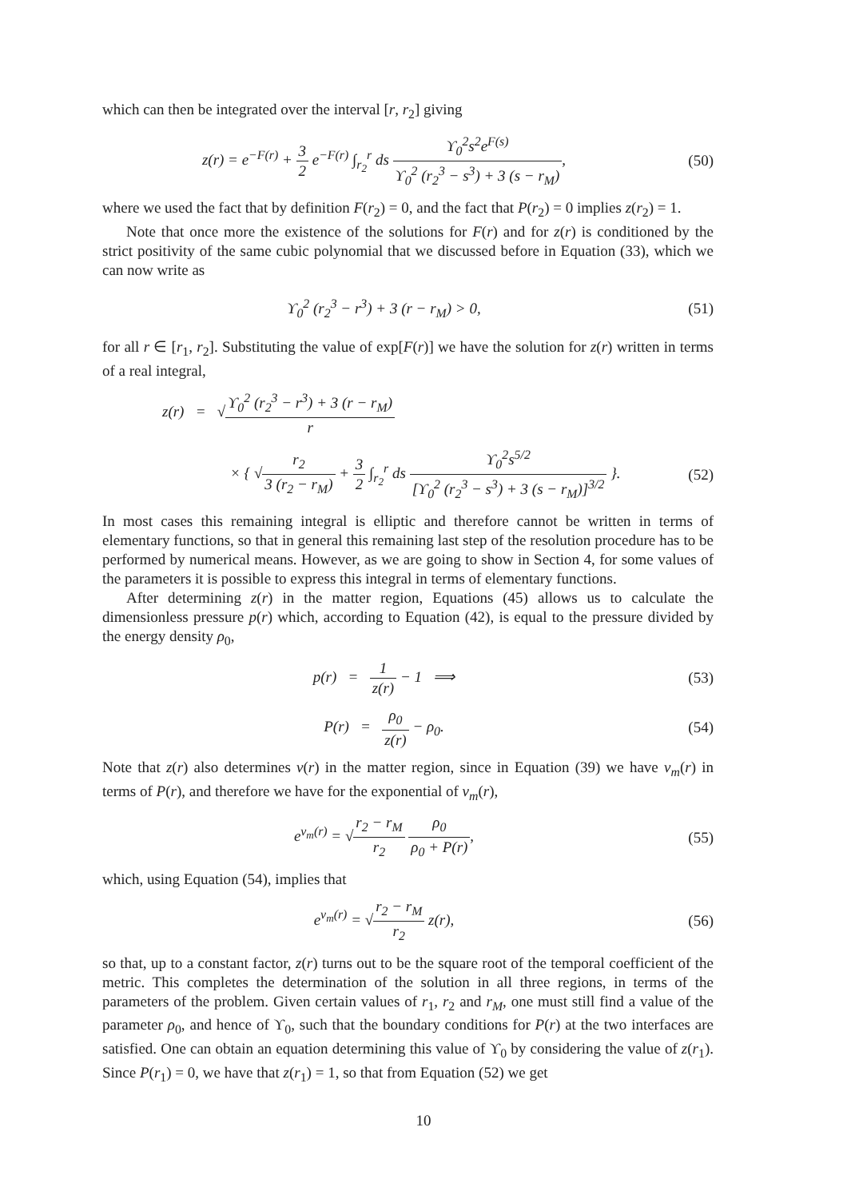which can then be integrated over the interval [r, r<sub>2</sub>] giving
z(r) = e<sup>−F(r)</sup> + 3 2 e<sup>−F(r)</sup> ∫<sub>r<sub>2</sub></sub><sup>r</sup> ds ϒ<sub>0</sub><sup>2</sup>s<sup>2</sup>e<sup>F(s)</sup> ϒ<sub>0</sub><sup>2</sup> (r<sub>2</sub><sup>3</sup> − s<sup>3</sup>) + 3 (s − r<sub>M</sub>),
(50)
where we used the fact that by definition F(r<sub>2</sub>) = 0, and the fact that P(r<sub>2</sub>) = 0 implies z(r<sub>2</sub>) = 1.
Note that once more the existence of the solutions for F(r) and for z(r) is conditioned by the strict positivity of the same cubic polynomial that we discussed before in Equation (33), which we can now write as
ϒ<sub>0</sub><sup>2</sup> (r<sub>2</sub><sup>3</sup> − r<sup>3</sup>) + 3 (r − r<sub>M</sub>) > 0,
(51)
for all r ∈ [r<sub>1</sub>, r<sub>2</sub>]. Substituting the value of exp[F(r)] we have the solution for z(r) written in terms of a real integral,
z(r) = √ϒ<sub>0</sub><sup>2</sup> (r<sub>2</sub><sup>3</sup> − r<sup>3</sup>) + 3 (r − r<sub>M</sub>) r
× { √r<sub>2</sub> 3 (r<sub>2</sub> − r<sub>M</sub>) + 3 2 ∫<sub>r<sub>2</sub></sub><sup>r</sup> ds ϒ<sub>0</sub><sup>2</sup>s<sup>5/2</sup> [ϒ<sub>0</sub><sup>2</sup> (r<sub>2</sub><sup>3</sup> − s<sup>3</sup>) + 3 (s − r<sub>M</sub>)]<sup>3/2</sup> }.
(52)
In most cases this remaining integral is elliptic and therefore cannot be written in terms of elementary functions, so that in general this remaining last step of the resolution procedure has to be performed by numerical means. However, as we are going to show in Section 4, for some values of the parameters it is possible to express this integral in terms of elementary functions.
After determining z(r) in the matter region, Equations (45) allows us to calculate the dimensionless pressure p(r) which, according to Equation (42), is equal to the pressure divided by the energy density ρ<sub>0</sub>,
p(r) = 1 z(r) − 1 ⟹ (53)
P(r) = ρ<sub>0</sub> z(r) − ρ<sub>0</sub>. (54)
Note that z(r) also determines ν(r) in the matter region, since in Equation (39) we have ν<sub>m</sub>(r) in terms of P(r), and therefore we have for the exponential of ν<sub>m</sub>(r),
e<sup>ν<sub>m</sub>(r)</sup> = √r<sub>2</sub> − r<sub>M</sub> r<sub>2</sub> ρ<sub>0</sub> ρ<sub>0</sub> + P(r),
(55)
which, using Equation (54), implies that
e<sup>ν<sub>m</sub>(r)</sup> = √r<sub>2</sub> − r<sub>M</sub> r<sub>2</sub> z(r), (56)
so that, up to a constant factor, z(r) turns out to be the square root of the temporal coefficient of the metric. This completes the determination of the solution in all three regions, in terms of the parameters of the problem. Given certain values of r<sub>1</sub>, r<sub>2</sub> and r<sub>M</sub>, one must still find a value of the parameter ρ<sub>0</sub>, and hence of ϒ<sub>0</sub>, such that the boundary conditions for P(r) at the two interfaces are satisfied. One can obtain an equation determining this value of ϒ<sub>0</sub> by considering the value of z(r<sub>1</sub>). Since P(r<sub>1</sub>) = 0, we have that z(r<sub>1</sub>) = 1, so that from Equation (52) we get
10